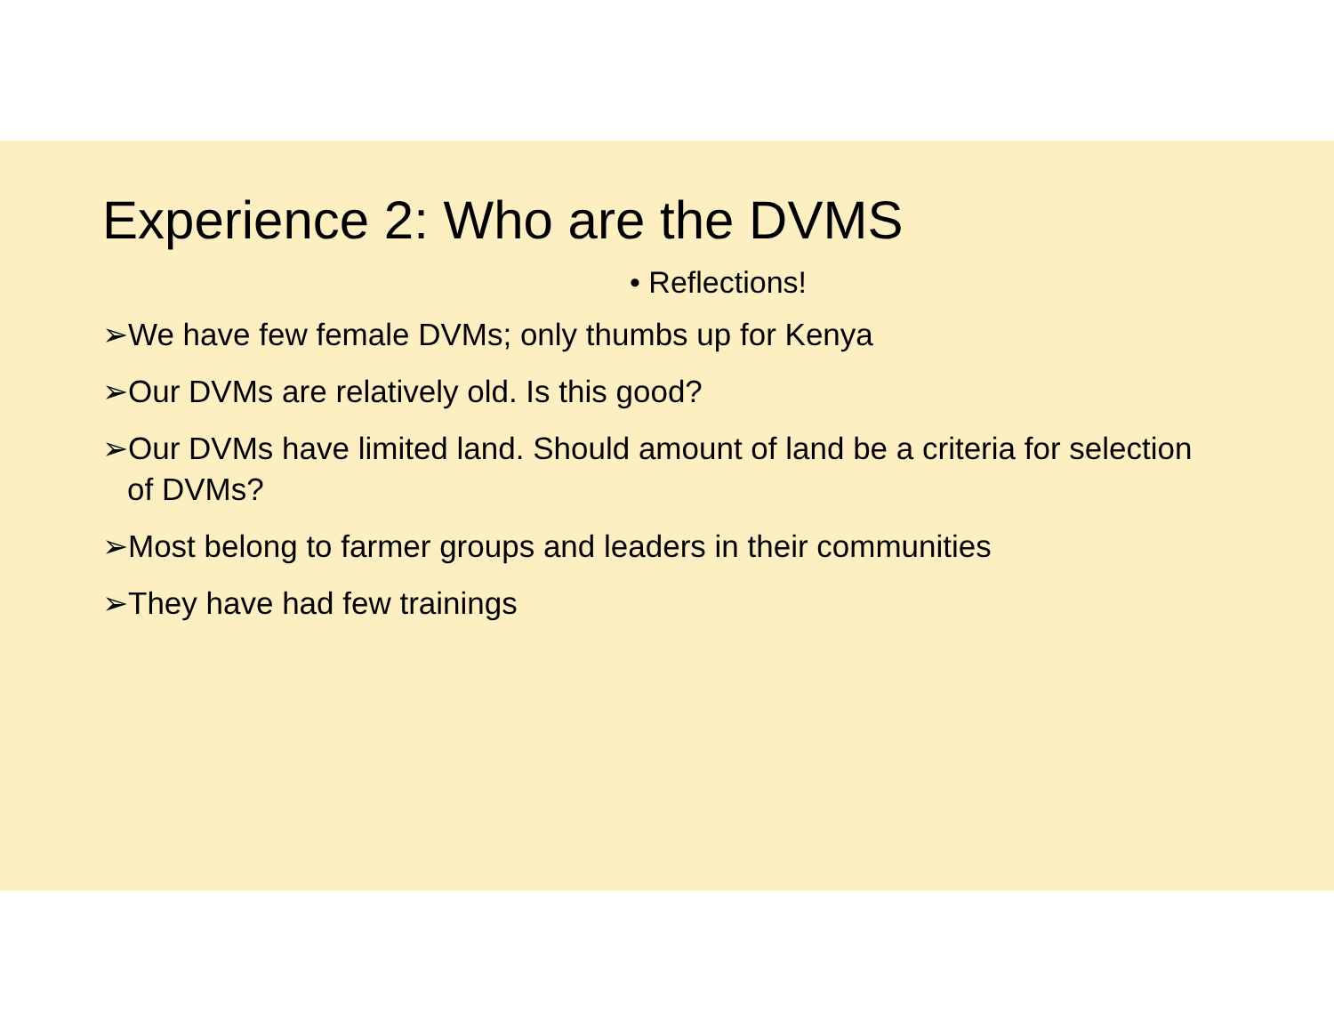Experience 2: Who are the DVMS
• Reflections!
➢We have few female DVMs; only thumbs up for Kenya
➢Our DVMs are relatively old. Is this good?
➢Our DVMs have limited land. Should amount of land be a criteria for selection of DVMs?
➢Most belong to farmer groups and leaders in their communities
➢They have had few trainings